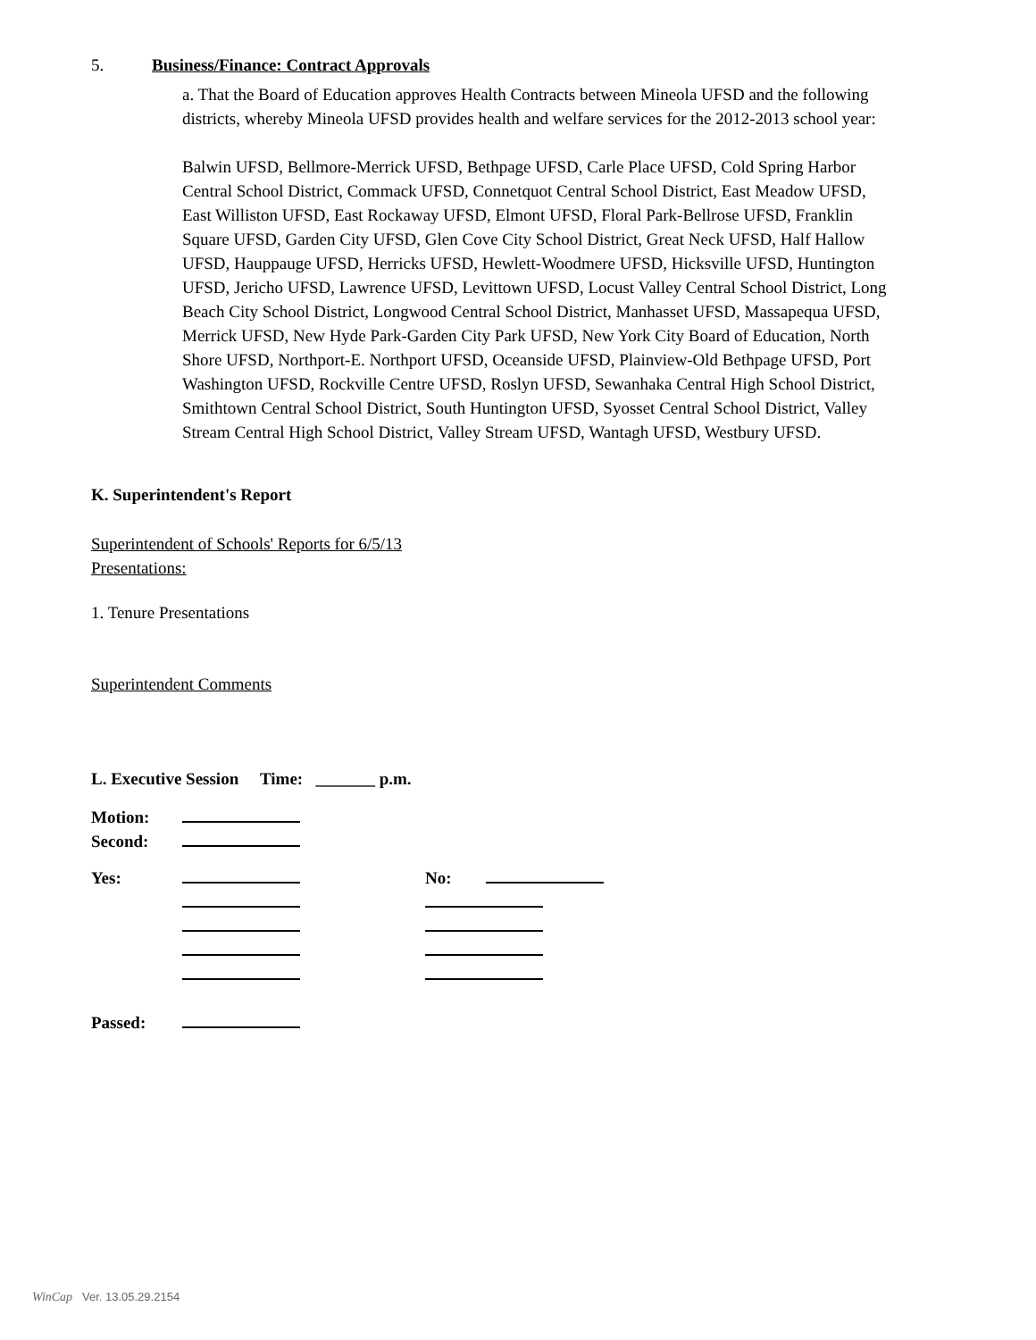5. Business/Finance: Contract Approvals
a. That the Board of Education approves Health Contracts between Mineola UFSD and the following districts, whereby Mineola UFSD provides health and welfare services for the 2012-2013 school year:
Balwin UFSD, Bellmore-Merrick UFSD, Bethpage UFSD, Carle Place UFSD, Cold Spring Harbor Central School District, Commack UFSD, Connetquot Central School District, East Meadow UFSD, East Williston UFSD, East Rockaway UFSD, Elmont UFSD, Floral Park-Bellrose UFSD, Franklin Square UFSD, Garden City UFSD, Glen Cove City School District, Great Neck UFSD, Half Hallow UFSD, Hauppauge UFSD, Herricks UFSD, Hewlett-Woodmere UFSD, Hicksville UFSD, Huntington UFSD, Jericho UFSD, Lawrence UFSD, Levittown UFSD, Locust Valley Central School District, Long Beach City School District, Longwood Central School District, Manhasset UFSD, Massapequa UFSD, Merrick UFSD, New Hyde Park-Garden City Park UFSD, New York City Board of Education, North Shore UFSD, Northport-E. Northport UFSD, Oceanside UFSD, Plainview-Old Bethpage UFSD, Port Washington UFSD, Rockville Centre UFSD, Roslyn UFSD, Sewanhaka Central High School District, Smithtown Central School District, South Huntington UFSD, Syosset Central School District, Valley Stream Central High School District, Valley Stream UFSD, Wantagh UFSD, Westbury UFSD.
K. Superintendent's Report
Superintendent of Schools' Reports for 6/5/13
Presentations:
1. Tenure Presentations
Superintendent Comments
L. Executive Session Time: _______ p.m.
| Motion: | |
| Second: | |
| Yes: | | No: | |
| Passed: | | | |
WinCap Ver. 13.05.29.2154